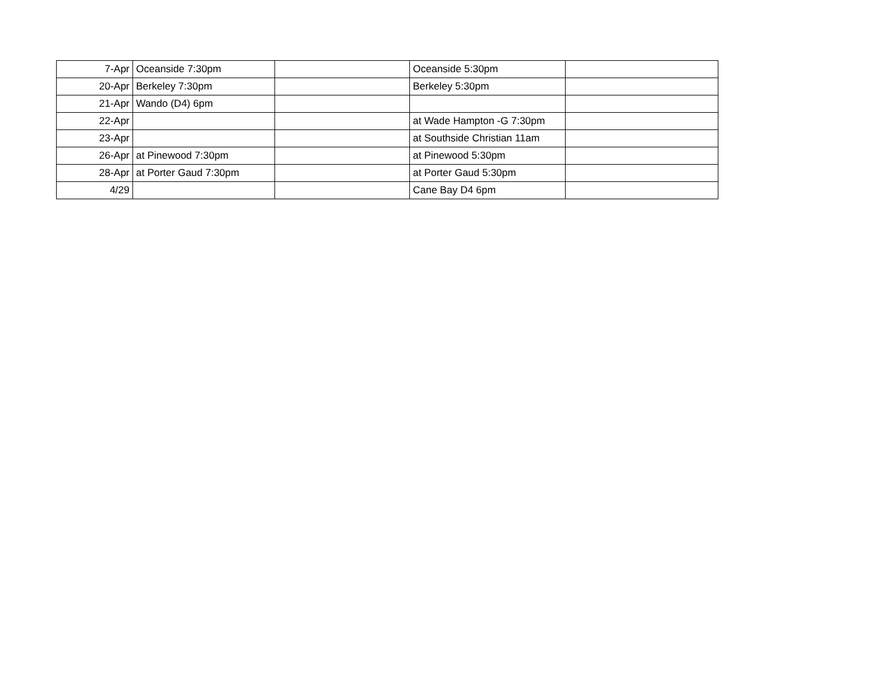| 7-Apr | Oceanside 7:30pm | | Oceanside 5:30pm | |
| 20-Apr | Berkeley 7:30pm | | Berkeley 5:30pm | |
| 21-Apr | Wando (D4) 6pm | | | |
| 22-Apr | | | at Wade Hampton -G 7:30pm | |
| 23-Apr | | | at Southside Christian 11am | |
| 26-Apr | at Pinewood 7:30pm | | at Pinewood 5:30pm | |
| 28-Apr | at Porter Gaud 7:30pm | | at Porter Gaud 5:30pm | |
| 4/29 | | | Cane Bay D4 6pm | |